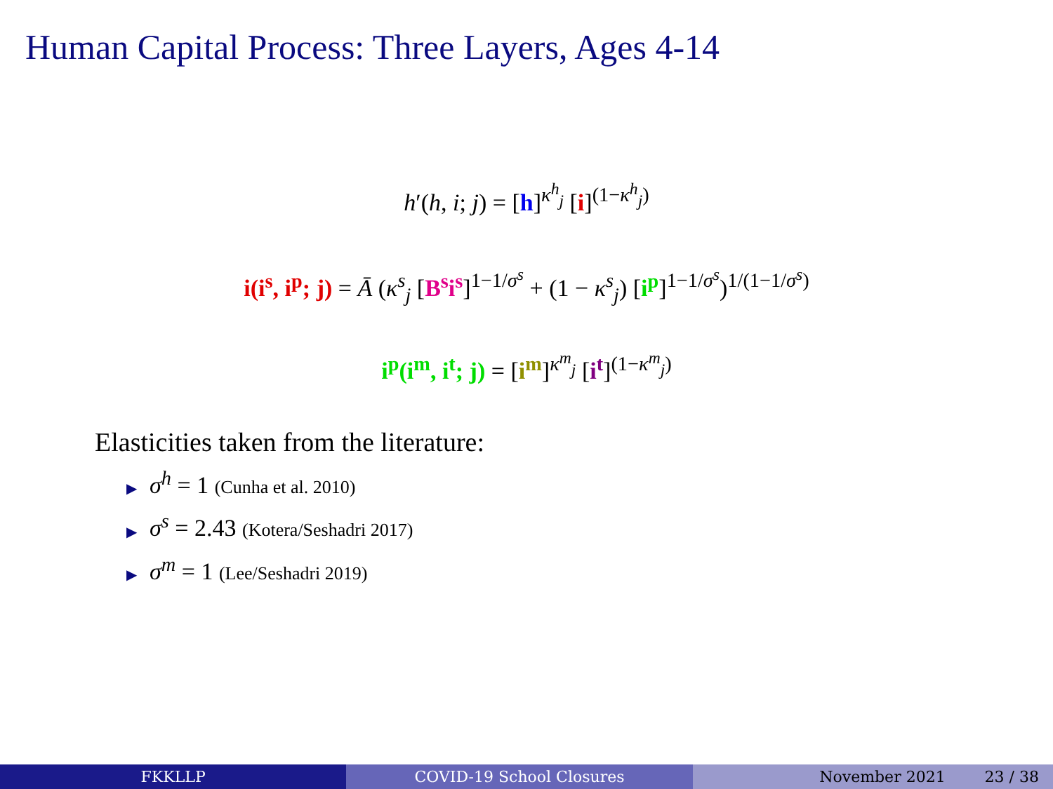Human Capital Process: Three Layers, Ages 4-14
h′(h, i; j) = [h]<sup>κ<sup>h</sup><sub>j</sub></sup> [i]<sup>(1−κ<sup>h</sup><sub>j</sub>)</sup>
i(i<sup>s</sup>, i<sup>p</sup>; j) = Ā (κ<sup>s</sup><sub>j</sub> [B<sup>s</sup> i<sup>s</sup>]<sup>1−1/σ<sup>s</sup></sup> + (1 − κ<sup>s</sup><sub>j</sub>) [i<sup>p</sup>]<sup>1−1/σ<sup>s</sup></sup>)<sup>1/(1−1/σ<sup>s</sup>)</sup>
i<sup>p</sup>(i<sup>m</sup>, i<sup>t</sup>; j) = [i<sup>m</sup>]<sup>κ<sup>m</sup><sub>j</sub></sup> [i<sup>t</sup>]<sup>(1−κ<sup>m</sup><sub>j</sub>)</sup>
Elasticities taken from the literature:
▶ σ<sup>h</sup> = 1 (Cunha et al. 2010)
▶ σ<sup>s</sup> = 2.43 (Kotera/Seshadri 2017)
▶ σ<sup>m</sup> = 1 (Lee/Seshadri 2019)
FKKLLP COVID-19 School Closures November 2021 23 / 38